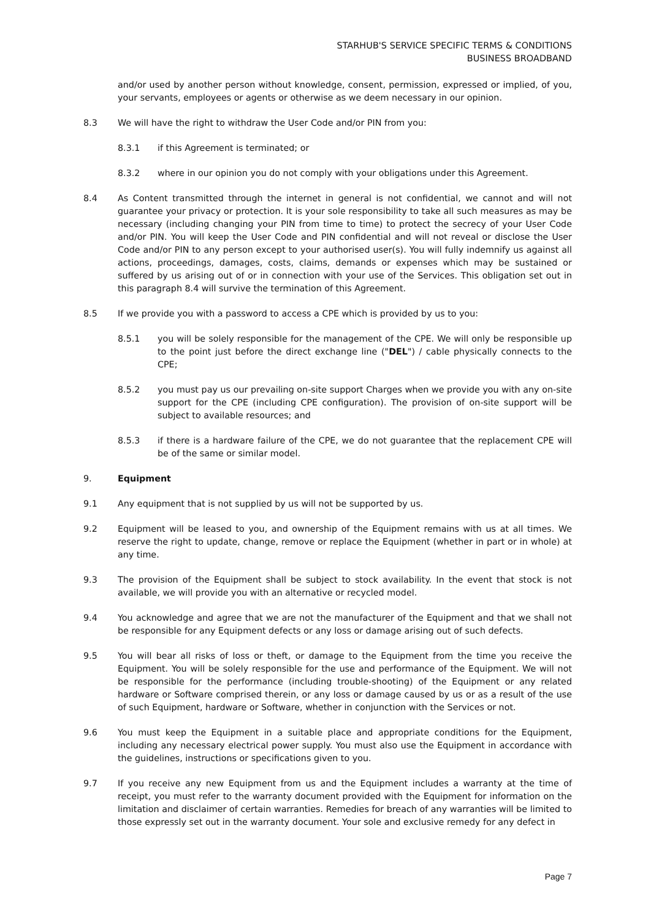STARHUB'S SERVICE SPECIFIC TERMS & CONDITIONS
BUSINESS BROADBAND
and/or used by another person without knowledge, consent, permission, expressed or implied, of you, your servants, employees or agents or otherwise as we deem necessary in our opinion.
8.3 We will have the right to withdraw the User Code and/or PIN from you:
8.3.1 if this Agreement is terminated; or
8.3.2 where in our opinion you do not comply with your obligations under this Agreement.
8.4 As Content transmitted through the internet in general is not confidential, we cannot and will not guarantee your privacy or protection. It is your sole responsibility to take all such measures as may be necessary (including changing your PIN from time to time) to protect the secrecy of your User Code and/or PIN. You will keep the User Code and PIN confidential and will not reveal or disclose the User Code and/or PIN to any person except to your authorised user(s). You will fully indemnify us against all actions, proceedings, damages, costs, claims, demands or expenses which may be sustained or suffered by us arising out of or in connection with your use of the Services. This obligation set out in this paragraph 8.4 will survive the termination of this Agreement.
8.5 If we provide you with a password to access a CPE which is provided by us to you:
8.5.1 you will be solely responsible for the management of the CPE. We will only be responsible up to the point just before the direct exchange line ("DEL") / cable physically connects to the CPE;
8.5.2 you must pay us our prevailing on-site support Charges when we provide you with any on-site support for the CPE (including CPE configuration). The provision of on-site support will be subject to available resources; and
8.5.3 if there is a hardware failure of the CPE, we do not guarantee that the replacement CPE will be of the same or similar model.
9. Equipment
9.1 Any equipment that is not supplied by us will not be supported by us.
9.2 Equipment will be leased to you, and ownership of the Equipment remains with us at all times. We reserve the right to update, change, remove or replace the Equipment (whether in part or in whole) at any time.
9.3 The provision of the Equipment shall be subject to stock availability. In the event that stock is not available, we will provide you with an alternative or recycled model.
9.4 You acknowledge and agree that we are not the manufacturer of the Equipment and that we shall not be responsible for any Equipment defects or any loss or damage arising out of such defects.
9.5 You will bear all risks of loss or theft, or damage to the Equipment from the time you receive the Equipment. You will be solely responsible for the use and performance of the Equipment. We will not be responsible for the performance (including trouble-shooting) of the Equipment or any related hardware or Software comprised therein, or any loss or damage caused by us or as a result of the use of such Equipment, hardware or Software, whether in conjunction with the Services or not.
9.6 You must keep the Equipment in a suitable place and appropriate conditions for the Equipment, including any necessary electrical power supply. You must also use the Equipment in accordance with the guidelines, instructions or specifications given to you.
9.7 If you receive any new Equipment from us and the Equipment includes a warranty at the time of receipt, you must refer to the warranty document provided with the Equipment for information on the limitation and disclaimer of certain warranties. Remedies for breach of any warranties will be limited to those expressly set out in the warranty document. Your sole and exclusive remedy for any defect in
Page 7